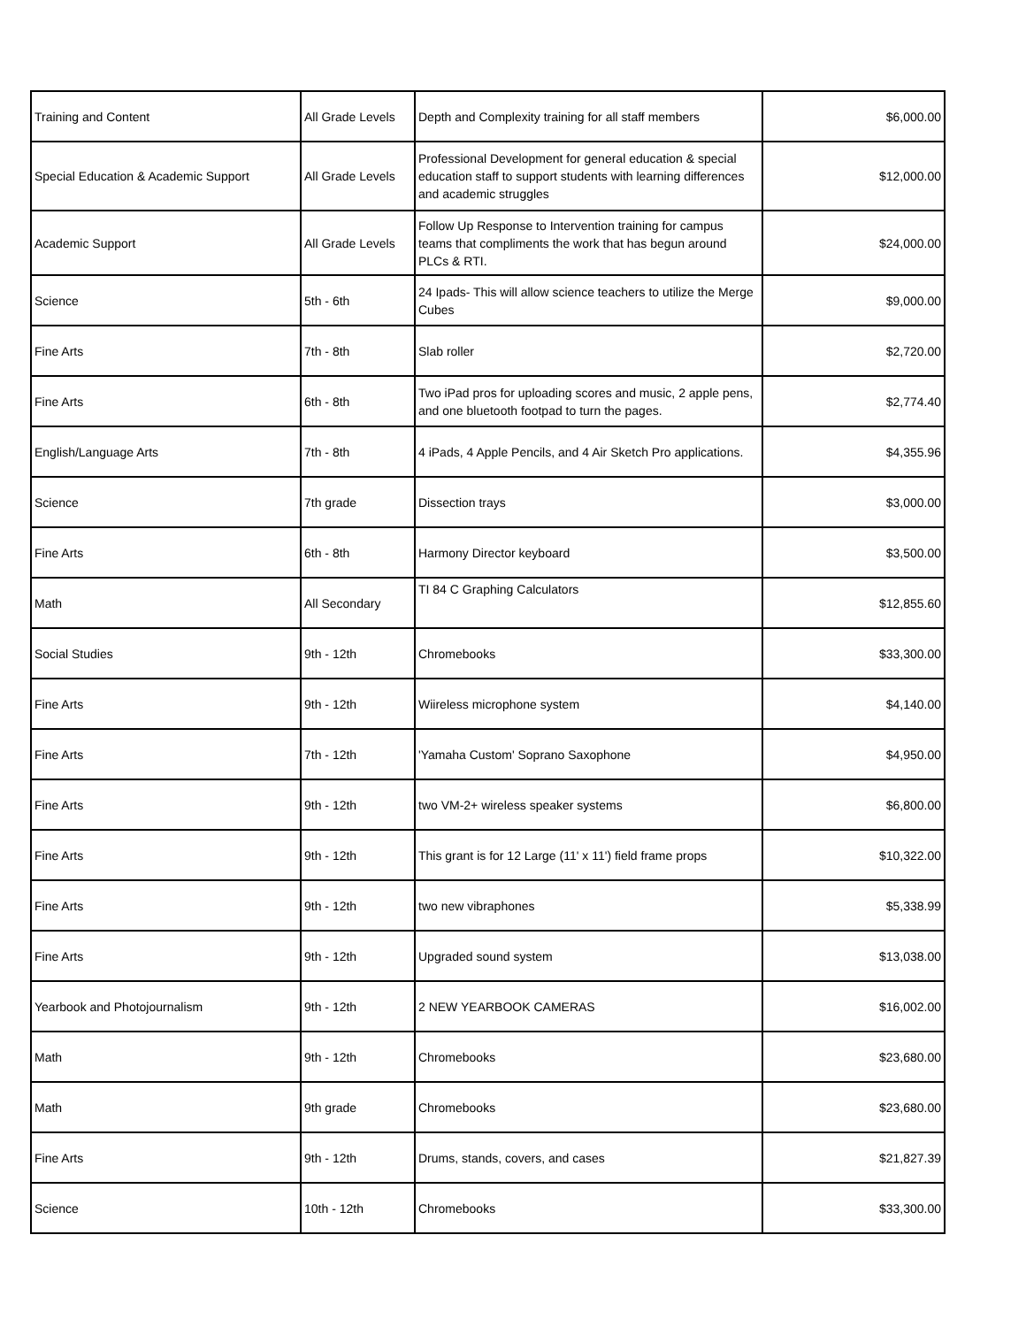| Training and Content | All Grade Levels | Depth and Complexity training for all staff members | $6,000.00 |
| Special Education & Academic Support | All Grade Levels | Professional Development for general education & special education staff to support students with learning differences and academic struggles | $12,000.00 |
| Academic Support | All Grade Levels | Follow Up Response to Intervention training for campus teams that compliments the work that has begun around PLCs & RTI. | $24,000.00 |
| Science | 5th - 6th | 24 Ipads- This will allow science teachers to utilize the Merge Cubes | $9,000.00 |
| Fine Arts | 7th - 8th | Slab roller | $2,720.00 |
| Fine Arts | 6th - 8th | Two iPad pros for uploading scores and music, 2 apple pens, and one bluetooth footpad to turn the pages. | $2,774.40 |
| English/Language Arts | 7th - 8th | 4 iPads, 4 Apple Pencils, and 4 Air Sketch Pro applications. | $4,355.96 |
| Science | 7th grade | Dissection trays | $3,000.00 |
| Fine Arts | 6th - 8th | Harmony Director keyboard | $3,500.00 |
| Math | All Secondary | TI 84 C Graphing Calculators | $12,855.60 |
| Social Studies | 9th - 12th | Chromebooks | $33,300.00 |
| Fine Arts | 9th - 12th | Wiireless microphone system | $4,140.00 |
| Fine Arts | 7th - 12th | 'Yamaha Custom' Soprano Saxophone | $4,950.00 |
| Fine Arts | 9th - 12th | two VM-2+ wireless speaker systems | $6,800.00 |
| Fine Arts | 9th - 12th | This grant is for 12 Large (11' x 11') field frame props | $10,322.00 |
| Fine Arts | 9th - 12th | two new vibraphones | $5,338.99 |
| Fine Arts | 9th - 12th | Upgraded sound system | $13,038.00 |
| Yearbook and Photojournalism | 9th - 12th | 2 NEW YEARBOOK CAMERAS | $16,002.00 |
| Math | 9th - 12th | Chromebooks | $23,680.00 |
| Math | 9th grade | Chromebooks | $23,680.00 |
| Fine Arts | 9th - 12th | Drums, stands, covers, and cases | $21,827.39 |
| Science | 10th - 12th | Chromebooks | $33,300.00 |